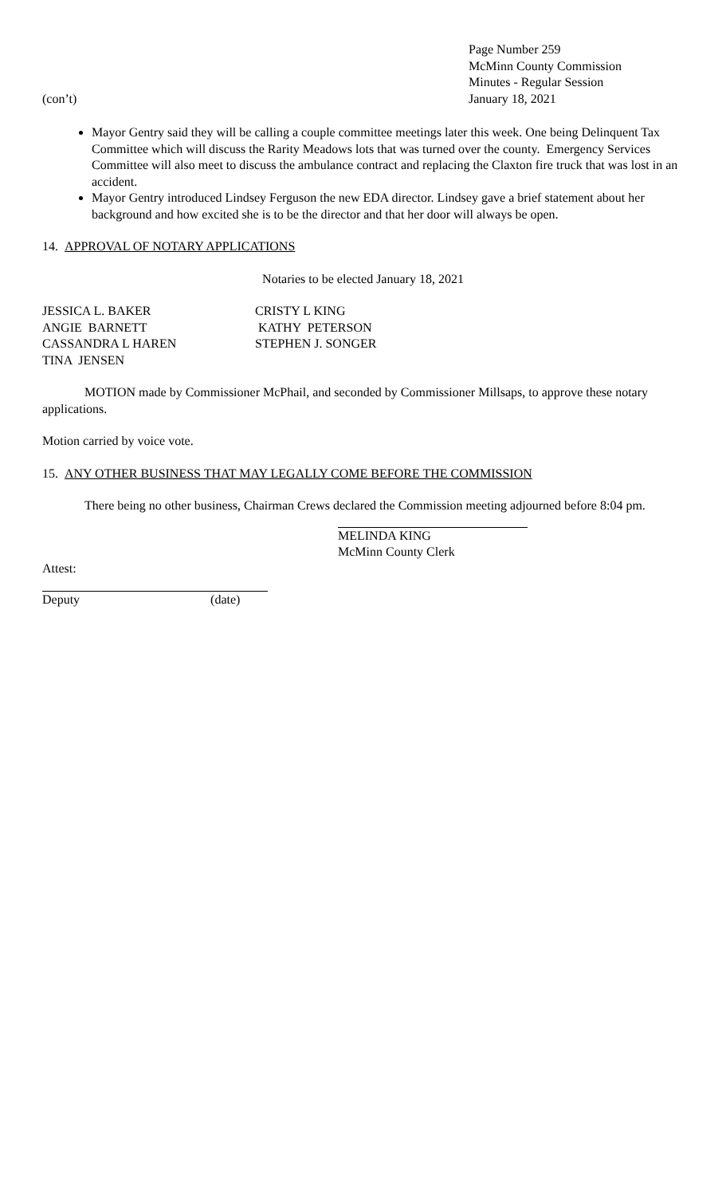(con’t)
Page Number 259
McMinn County Commission
Minutes - Regular Session
January 18, 2021
Mayor Gentry said they will be calling a couple committee meetings later this week. One being Delinquent Tax Committee which will discuss the Rarity Meadows lots that was turned over the county. Emergency Services Committee will also meet to discuss the ambulance contract and replacing the Claxton fire truck that was lost in an accident.
Mayor Gentry introduced Lindsey Ferguson the new EDA director. Lindsey gave a brief statement about her background and how excited she is to be the director and that her door will always be open.
14. APPROVAL OF NOTARY APPLICATIONS
Notaries to be elected January 18, 2021
| JESSICA L. BAKER | CRISTY L KING |
| ANGIE BARNETT | KATHY PETERSON |
| CASSANDRA L HAREN | STEPHEN J. SONGER |
| TINA JENSEN | |
MOTION made by Commissioner McPhail, and seconded by Commissioner Millsaps, to approve these notary applications.
Motion carried by voice vote.
15. ANY OTHER BUSINESS THAT MAY LEGALLY COME BEFORE THE COMMISSION
There being no other business, Chairman Crews declared the Commission meeting adjourned before 8:04 pm.
MELINDA KING
McMinn County Clerk
Attest:
Deputy (date)